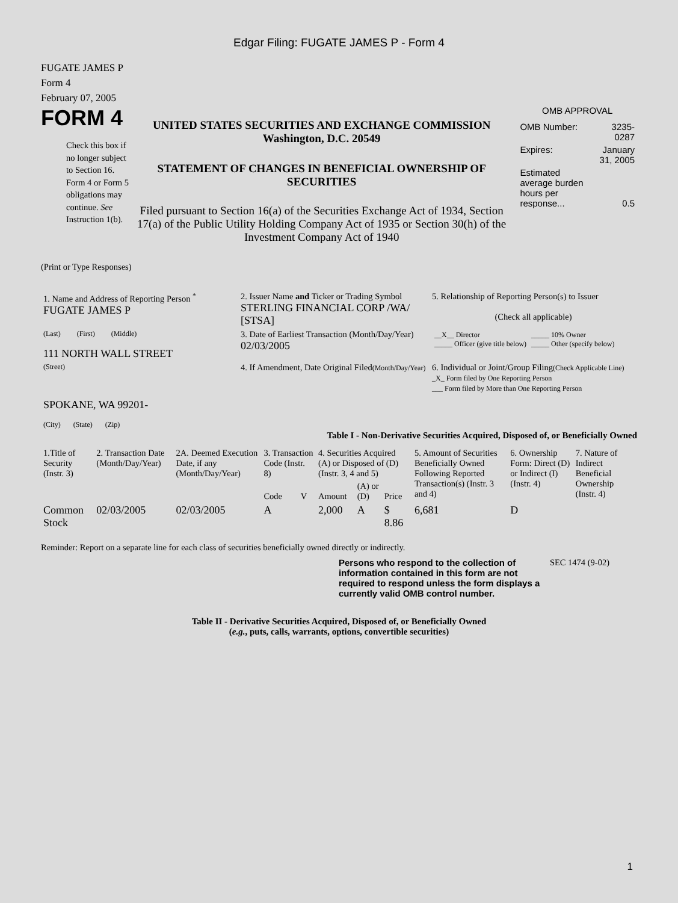Edgar Filing: FUGATE JAMES P - Form 4
FUGATE JAMES P
Form 4
February 07, 2005
FORM 4
Check this box if no longer subject to Section 16. Form 4 or Form 5 obligations may continue. See Instruction 1(b).
UNITED STATES SECURITIES AND EXCHANGE COMMISSION
Washington, D.C. 20549
STATEMENT OF CHANGES IN BENEFICIAL OWNERSHIP OF SECURITIES
Filed pursuant to Section 16(a) of the Securities Exchange Act of 1934, Section 17(a) of the Public Utility Holding Company Act of 1935 or Section 30(h) of the Investment Company Act of 1940
OMB APPROVAL
| OMB Number: | 3235-0287 |
| Expires: | January 31, 2005 |
| Estimated average burden hours per response... | 0.5 |
(Print or Type Responses)
| 1. Name and Address of Reporting Person <sup>*</sup> FUGATE JAMES P | 2. Issuer Name and Ticker or Trading Symbol STERLING FINANCIAL CORP /WA/ [STSA] | 5. Relationship of Reporting Person(s) to Issuer (Check all applicable) |
| (Last) (First) (Middle) 111 NORTH WALL STREET | 3. Date of Earliest Transaction (Month/Day/Year) 02/03/2005 | / __X__ Director _____ Officer (give title below) / _____ 10% Owner _____ Other (specify below) / |
| (Street) SPOKANE, WA 99201- (City) (State) (Zip) | 4. If Amendment, Date Original Filed (Month/Day/Year) | 6. Individual or Joint/Group Filing (Check Applicable Line) _X_ Form filed by One Reporting Person ___ Form filed by More than One Reporting Person |
Table I - Non-Derivative Securities Acquired, Disposed of, or Beneficially Owned
| 1.Title of Security (Instr. 3) | 2. Transaction Date (Month/Day/Year) | 2A. Deemed Execution Date, if any (Month/Day/Year) | 3. Transaction Code (Instr. 8) | | 4. Securities Acquired (A) or Disposed of (D) (Instr. 3, 4 and 5) | | | 5. Amount of Securities Beneficially Owned Following Reported Transaction(s) (Instr. 3 and 4) | 6. Ownership Form: Direct (D) or Indirect (I) (Instr. 4) | 7. Nature of Indirect Beneficial Ownership (Instr. 4) |
| --- | --- | --- | --- | --- | --- | --- | --- | --- | --- | --- |
| | | | Code | V | Amount | (A) or (D) | Price | | | |
| Common Stock | 02/03/2005 | 02/03/2005 | A | | 2,000 | A | $ 8.86 | 6,681 | D | |
Reminder: Report on a separate line for each class of securities beneficially owned directly or indirectly.
Persons who respond to the collection of information contained in this form are not required to respond unless the form displays a currently valid OMB control number.
SEC 1474 (9-02)
Table II - Derivative Securities Acquired, Disposed of, or Beneficially Owned
(e.g., puts, calls, warrants, options, convertible securities)
1